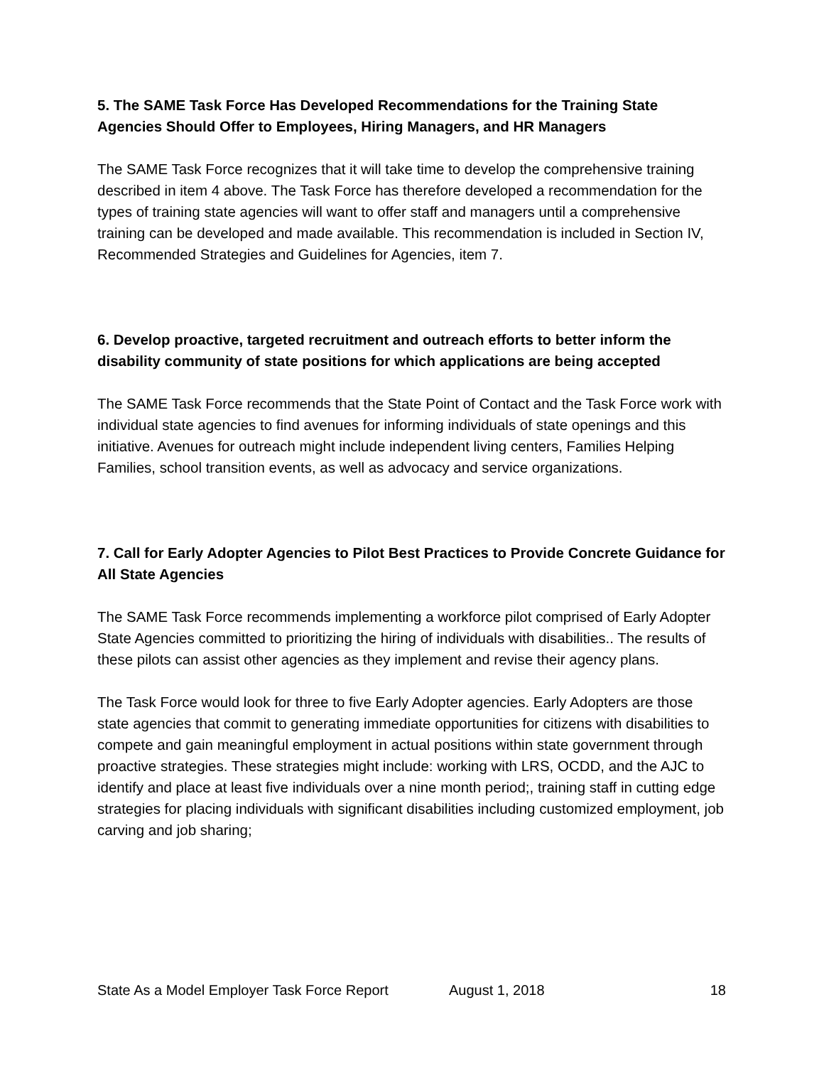5. The SAME Task Force Has Developed Recommendations for the Training State Agencies Should Offer to Employees, Hiring Managers, and HR Managers
The SAME Task Force recognizes that it will take time to develop the comprehensive training described in item 4 above. The Task Force has therefore developed a recommendation for the types of training state agencies will want to offer staff and managers until a comprehensive training can be developed and made available. This recommendation is included in Section IV, Recommended Strategies and Guidelines for Agencies, item 7.
6. Develop proactive, targeted recruitment and outreach efforts to better inform the disability community of state positions for which applications are being accepted
The SAME Task Force recommends that the State Point of Contact and the Task Force work with individual state agencies to find avenues for informing individuals of state openings and this initiative. Avenues for outreach might include independent living centers, Families Helping Families, school transition events, as well as advocacy and service organizations.
7. Call for Early Adopter Agencies to Pilot Best Practices to Provide Concrete Guidance for All State Agencies
The SAME Task Force recommends implementing a workforce pilot comprised of Early Adopter State Agencies committed to prioritizing the hiring of individuals with disabilities.. The results of these pilots can assist other agencies as they implement and revise their agency plans.
The Task Force would look for three to five Early Adopter agencies. Early Adopters are those state agencies that commit to generating immediate opportunities for citizens with disabilities to compete and gain meaningful employment in actual positions within state government through proactive strategies. These strategies might include: working with LRS, OCDD, and the AJC to identify and place at least five individuals over a nine month period;, training staff in cutting edge strategies for placing individuals with significant disabilities including customized employment, job carving and job sharing;
State As a Model Employer Task Force Report August 1, 2018 18